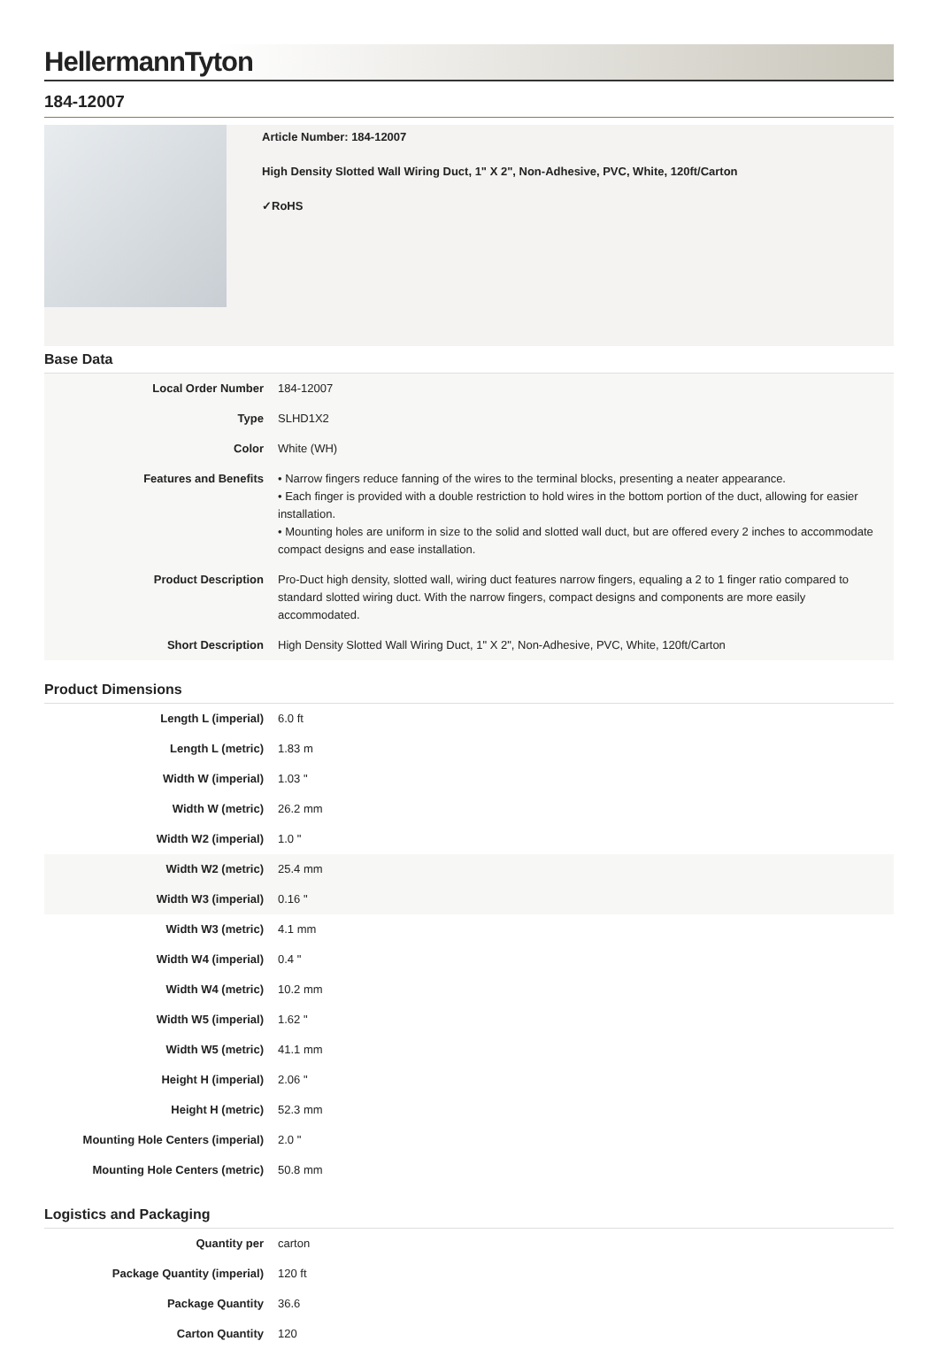HellermannTyton
184-12007
Article Number: 184-12007
High Density Slotted Wall Wiring Duct, 1" X 2", Non-Adhesive, PVC, White, 120ft/Carton
✓RoHS
Base Data
| Local Order Number | 184-12007 |
| Type | SLHD1X2 |
| Color | White (WH) |
| Features and Benefits | • Narrow fingers reduce fanning of the wires to the terminal blocks, presenting a neater appearance. • Each finger is provided with a double restriction to hold wires in the bottom portion of the duct, allowing for easier installation. • Mounting holes are uniform in size to the solid and slotted wall duct, but are offered every 2 inches to accommodate compact designs and ease installation. |
| Product Description | Pro-Duct high density, slotted wall, wiring duct features narrow fingers, equaling a 2 to 1 finger ratio compared to standard slotted wiring duct. With the narrow fingers, compact designs and components are more easily accommodated. |
| Short Description | High Density Slotted Wall Wiring Duct, 1" X 2", Non-Adhesive, PVC, White, 120ft/Carton |
Product Dimensions
| Length L (imperial) | 6.0 ft |
| Length L (metric) | 1.83 m |
| Width W (imperial) | 1.03 " |
| Width W (metric) | 26.2 mm |
| Width W2 (imperial) | 1.0 " |
| Width W2 (metric) | 25.4 mm |
| Width W3 (imperial) | 0.16 " |
| Width W3 (metric) | 4.1 mm |
| Width W4 (imperial) | 0.4 " |
| Width W4 (metric) | 10.2 mm |
| Width W5 (imperial) | 1.62 " |
| Width W5 (metric) | 41.1 mm |
| Height H (imperial) | 2.06 " |
| Height H (metric) | 52.3 mm |
| Mounting Hole Centers (imperial) | 2.0 " |
| Mounting Hole Centers (metric) | 50.8 mm |
Logistics and Packaging
| Quantity per | carton |
| Package Quantity (imperial) | 120 ft |
| Package Quantity | 36.6 |
| Carton Quantity | 120 |